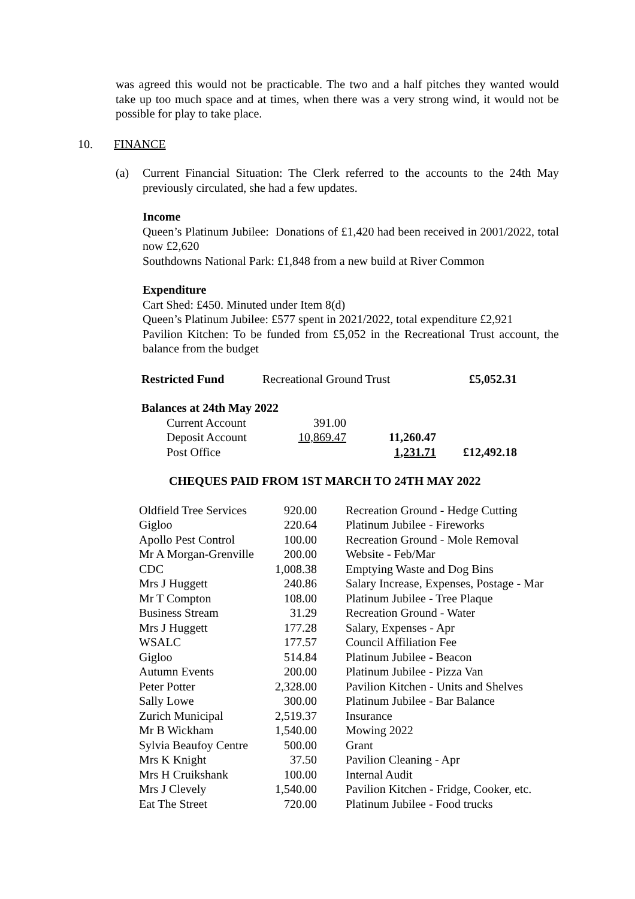was agreed this would not be practicable. The two and a half pitches they wanted would take up too much space and at times, when there was a very strong wind, it would not be possible for play to take place.
10. FINANCE
(a) Current Financial Situation: The Clerk referred to the accounts to the 24th May previously circulated, she had a few updates.
Income
Queen’s Platinum Jubilee: Donations of £1,420 had been received in 2001/2022, total now £2,620
Southdowns National Park: £1,848 from a new build at River Common
Expenditure
Cart Shed: £450. Minuted under Item 8(d)
Queen’s Platinum Jubilee: £577 spent in 2021/2022, total expenditure £2,921
Pavilion Kitchen: To be funded from £5,052 in the Recreational Trust account, the balance from the budget
| Restricted Fund | Recreational Ground Trust | £5,052.31 |
Balances at 24th May 2022
| Current Account | 391.00 | | |
| Deposit Account | 10,869.47 | 11,260.47 | |
| Post Office | | 1,231.71 | £12,492.18 |
CHEQUES PAID FROM 1ST MARCH TO 24TH MAY 2022
| Oldfield Tree Services | 920.00 | Recreation Ground - Hedge Cutting |
| Gigloo | 220.64 | Platinum Jubilee - Fireworks |
| Apollo Pest Control | 100.00 | Recreation Ground - Mole Removal |
| Mr A Morgan-Grenville | 200.00 | Website - Feb/Mar |
| CDC | 1,008.38 | Emptying Waste and Dog Bins |
| Mrs J Huggett | 240.86 | Salary Increase, Expenses, Postage - Mar |
| Mr T Compton | 108.00 | Platinum Jubilee - Tree Plaque |
| Business Stream | 31.29 | Recreation Ground - Water |
| Mrs J Huggett | 177.28 | Salary, Expenses - Apr |
| WSALC | 177.57 | Council Affiliation Fee |
| Gigloo | 514.84 | Platinum Jubilee - Beacon |
| Autumn Events | 200.00 | Platinum Jubilee - Pizza Van |
| Peter Potter | 2,328.00 | Pavilion Kitchen - Units and Shelves |
| Sally Lowe | 300.00 | Platinum Jubilee - Bar Balance |
| Zurich Municipal | 2,519.37 | Insurance |
| Mr B Wickham | 1,540.00 | Mowing 2022 |
| Sylvia Beaufoy Centre | 500.00 | Grant |
| Mrs K Knight | 37.50 | Pavilion Cleaning - Apr |
| Mrs H Cruikshank | 100.00 | Internal Audit |
| Mrs J Clevely | 1,540.00 | Pavilion Kitchen - Fridge, Cooker, etc. |
| Eat The Street | 720.00 | Platinum Jubilee - Food trucks |